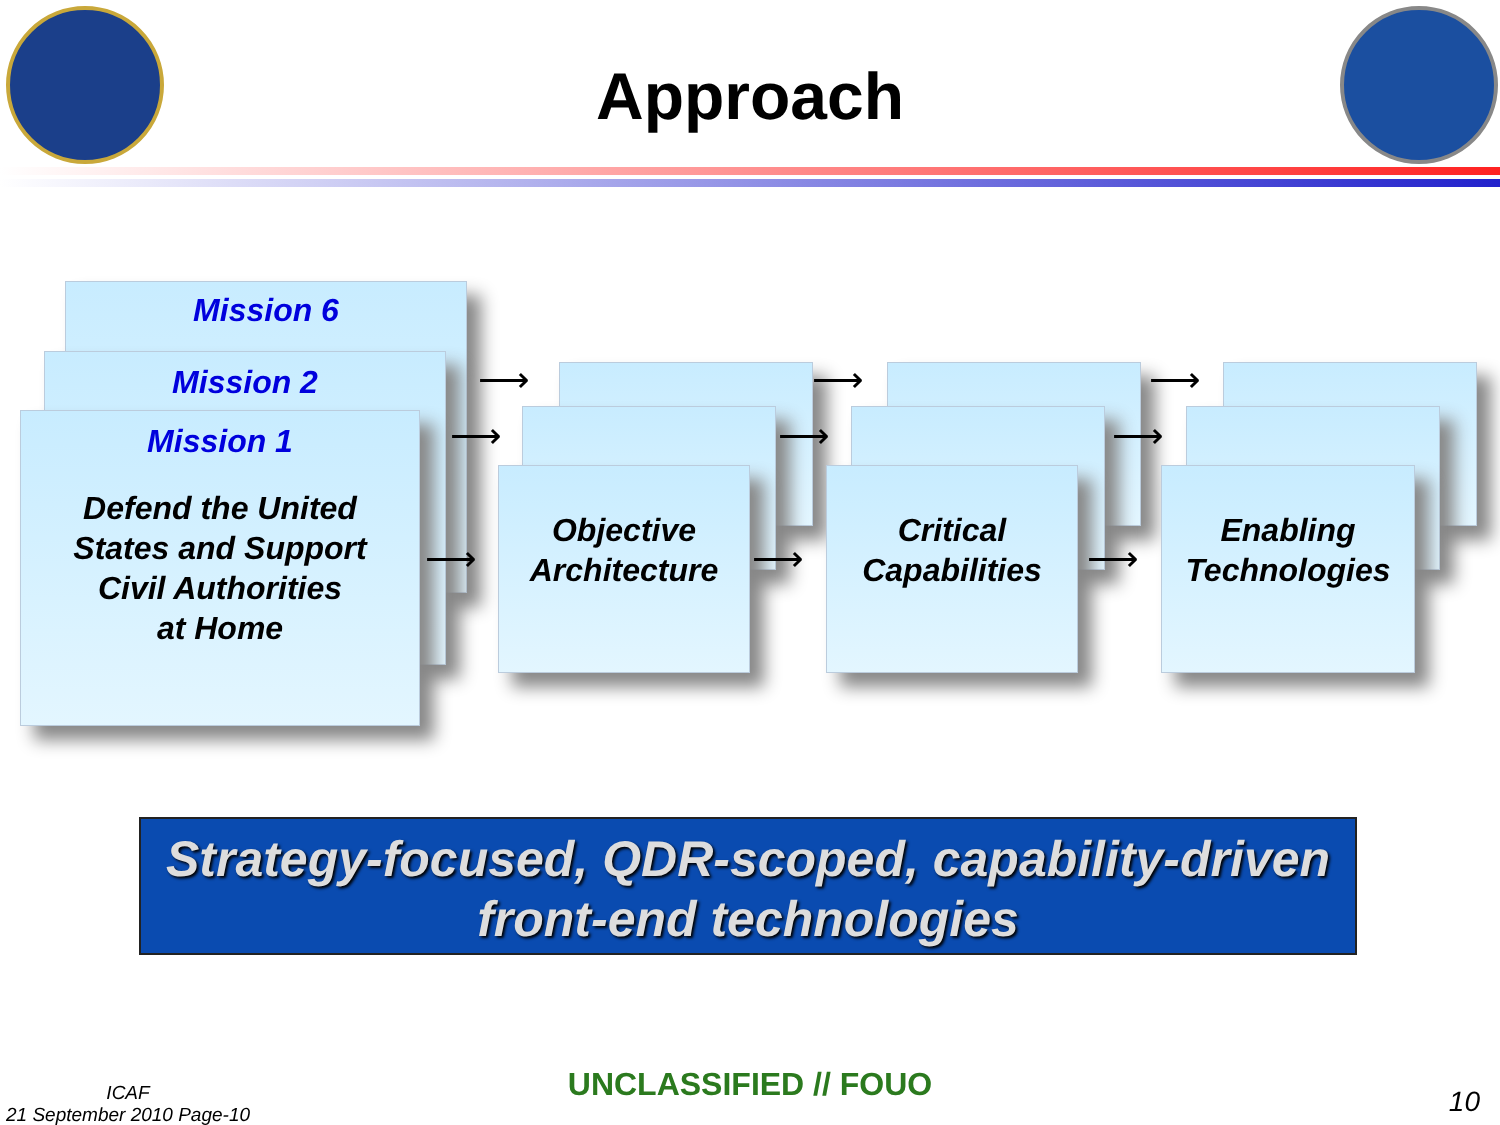Approach
Mission 6
Mission 2
Mission 1
Defend the United
States and Support
Civil Authorities
at Home
Objective
Architecture
Critical
Capabilities
Enabling
Technologies
⟶
⟶
⟶
⟶
⟶
⟶
⟶
⟶
⟶
Strategy-focused, QDR-scoped, capability-driven
front-end technologies
ICAF
21 September 2010 Page-10
UNCLASSIFIED // FOUO 10